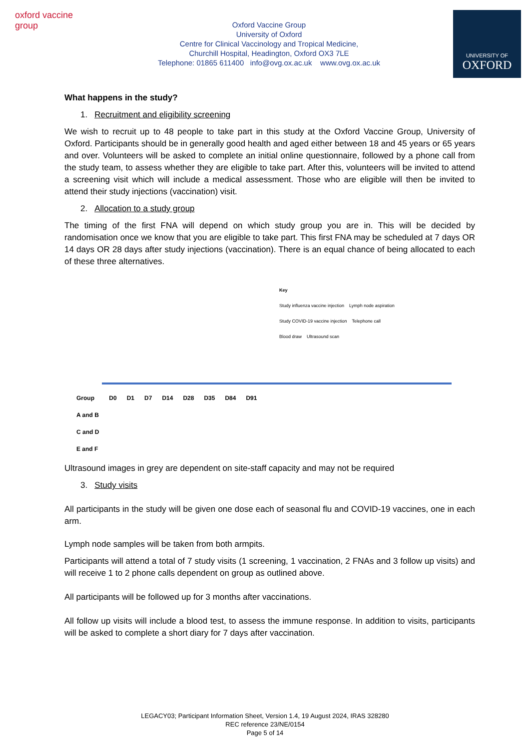oxford vaccine group
Oxford Vaccine Group
University of Oxford
Centre for Clinical Vaccinology and Tropical Medicine,
Churchill Hospital, Headington, Oxford OX3 7LE
Telephone: 01865 611400 info@ovg.ox.ac.uk www.ovg.ox.ac.uk
UNIVERSITY OF
OXFORD
What happens in the study?
1. Recruitment and eligibility screening
We wish to recruit up to 48 people to take part in this study at the Oxford Vaccine Group, University of Oxford. Participants should be in generally good health and aged either between 18 and 45 years or 65 years and over. Volunteers will be asked to complete an initial online questionnaire, followed by a phone call from the study team, to assess whether they are eligible to take part. After this, volunteers will be invited to attend a screening visit which will include a medical assessment. Those who are eligible will then be invited to attend their study injections (vaccination) visit.
2. Allocation to a study group
The timing of the first FNA will depend on which study group you are in. This will be decided by randomisation once we know that you are eligible to take part. This first FNA may be scheduled at 7 days OR 14 days OR 28 days after study injections (vaccination). There is an equal chance of being allocated to each of these three alternatives.
Key
Study influenza vaccine injection Lymph node aspiration
Study COVID-19 vaccine injection Telephone call
Blood draw Ultrasound scan
| Group | D0 | D1 | D7 | D14 | D28 | D35 | D84 | D91 |
| A and B | | | | | | | | |
| C and D | | | | | | | | |
| E and F | | | | | | | | |
Ultrasound images in grey are dependent on site-staff capacity and may not be required
3. Study visits
All participants in the study will be given one dose each of seasonal flu and COVID-19 vaccines, one in each arm.
Lymph node samples will be taken from both armpits.
Participants will attend a total of 7 study visits (1 screening, 1 vaccination, 2 FNAs and 3 follow up visits) and will receive 1 to 2 phone calls dependent on group as outlined above.
All participants will be followed up for 3 months after vaccinations.
All follow up visits will include a blood test, to assess the immune response. In addition to visits, participants will be asked to complete a short diary for 7 days after vaccination.
LEGACY03; Participant Information Sheet, Version 1.4, 19 August 2024, IRAS 328280
REC reference 23/NE/0154
Page 5 of 14